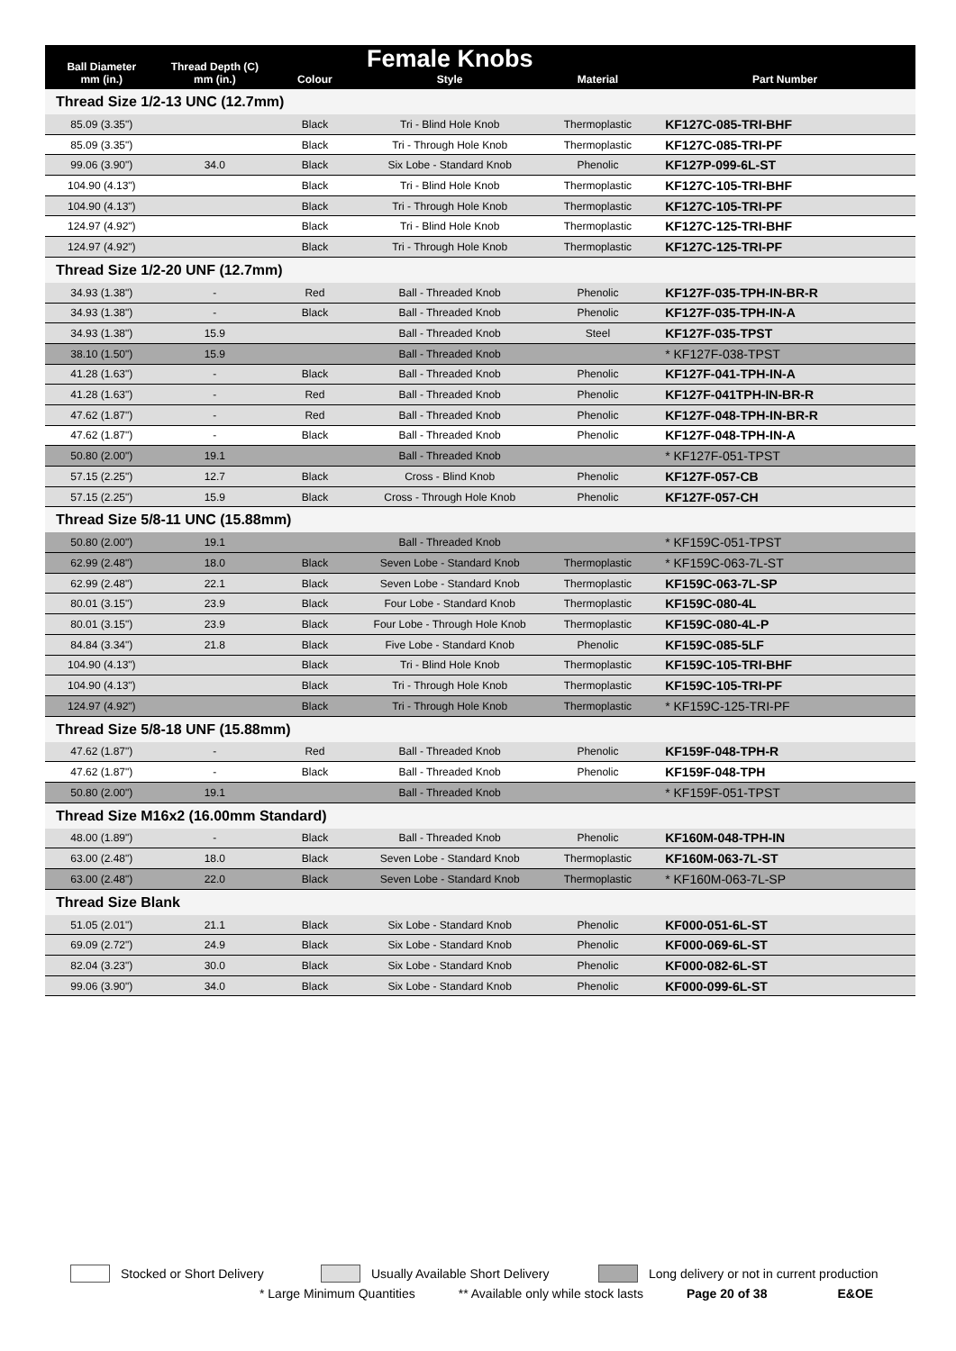| Ball Diameter mm (in.) | Thread Depth (C) mm (in.) | Colour | Female Knobs Style | Material | Part Number |
| --- | --- | --- | --- | --- | --- |
| Thread Size 1/2-13 UNC (12.7mm) | | | | | |
| 85.09 (3.35") | | Black | Tri - Blind Hole Knob | Thermoplastic | KF127C-085-TRI-BHF |
| 85.09 (3.35") | | Black | Tri - Through Hole Knob | Thermoplastic | KF127C-085-TRI-PF |
| 99.06 (3.90") | 34.0 | Black | Six Lobe - Standard Knob | Phenolic | KF127P-099-6L-ST |
| 104.90 (4.13") | | Black | Tri - Blind Hole Knob | Thermoplastic | KF127C-105-TRI-BHF |
| 104.90 (4.13") | | Black | Tri - Through Hole Knob | Thermoplastic | KF127C-105-TRI-PF |
| 124.97 (4.92") | | Black | Tri - Blind Hole Knob | Thermoplastic | KF127C-125-TRI-BHF |
| 124.97 (4.92") | | Black | Tri - Through Hole Knob | Thermoplastic | KF127C-125-TRI-PF |
| Thread Size 1/2-20 UNF (12.7mm) | | | | | |
| 34.93 (1.38") | - | Red | Ball - Threaded Knob | Phenolic | KF127F-035-TPH-IN-BR-R |
| 34.93 (1.38") | - | Black | Ball - Threaded Knob | Phenolic | KF127F-035-TPH-IN-A |
| 34.93 (1.38") | 15.9 | | Ball - Threaded Knob | Steel | KF127F-035-TPST |
| 38.10 (1.50") | 15.9 | | Ball - Threaded Knob | | * KF127F-038-TPST |
| 41.28 (1.63") | - | Black | Ball - Threaded Knob | Phenolic | KF127F-041-TPH-IN-A |
| 41.28 (1.63") | - | Red | Ball - Threaded Knob | Phenolic | KF127F-041TPH-IN-BR-R |
| 47.62 (1.87") | - | Red | Ball - Threaded Knob | Phenolic | KF127F-048-TPH-IN-BR-R |
| 47.62 (1.87") | - | Black | Ball - Threaded Knob | Phenolic | KF127F-048-TPH-IN-A |
| 50.80 (2.00") | 19.1 | | Ball - Threaded Knob | | * KF127F-051-TPST |
| 57.15 (2.25") | 12.7 | Black | Cross - Blind Knob | Phenolic | KF127F-057-CB |
| 57.15 (2.25") | 15.9 | Black | Cross - Through Hole Knob | Phenolic | KF127F-057-CH |
| Thread Size 5/8-11 UNC (15.88mm) | | | | | |
| 50.80 (2.00") | 19.1 | | Ball - Threaded Knob | | * KF159C-051-TPST |
| 62.99 (2.48") | 18.0 | Black | Seven Lobe - Standard Knob | Thermoplastic | * KF159C-063-7L-ST |
| 62.99 (2.48") | 22.1 | Black | Seven Lobe - Standard Knob | Thermoplastic | KF159C-063-7L-SP |
| 80.01 (3.15") | 23.9 | Black | Four Lobe - Standard Knob | Thermoplastic | KF159C-080-4L |
| 80.01 (3.15") | 23.9 | Black | Four Lobe - Through Hole Knob | Thermoplastic | KF159C-080-4L-P |
| 84.84 (3.34") | 21.8 | Black | Five Lobe - Standard Knob | Phenolic | KF159C-085-5LF |
| 104.90 (4.13") | | Black | Tri - Blind Hole Knob | Thermoplastic | KF159C-105-TRI-BHF |
| 104.90 (4.13") | | Black | Tri - Through Hole Knob | Thermoplastic | KF159C-105-TRI-PF |
| 124.97 (4.92") | | Black | Tri - Through Hole Knob | Thermoplastic | * KF159C-125-TRI-PF |
| Thread Size 5/8-18 UNF (15.88mm) | | | | | |
| 47.62 (1.87") | - | Red | Ball - Threaded Knob | Phenolic | KF159F-048-TPH-R |
| 47.62 (1.87") | - | Black | Ball - Threaded Knob | Phenolic | KF159F-048-TPH |
| 50.80 (2.00") | 19.1 | | Ball - Threaded Knob | | * KF159F-051-TPST |
| Thread Size M16x2 (16.00mm Standard) | | | | | |
| 48.00 (1.89") | - | Black | Ball - Threaded Knob | Phenolic | KF160M-048-TPH-IN |
| 63.00 (2.48") | 18.0 | Black | Seven Lobe - Standard Knob | Thermoplastic | KF160M-063-7L-ST |
| 63.00 (2.48") | 22.0 | Black | Seven Lobe - Standard Knob | Thermoplastic | * KF160M-063-7L-SP |
| Thread Size Blank | | | | | |
| 51.05 (2.01") | 21.1 | Black | Six Lobe - Standard Knob | Phenolic | KF000-051-6L-ST |
| 69.09 (2.72") | 24.9 | Black | Six Lobe - Standard Knob | Phenolic | KF000-069-6L-ST |
| 82.04 (3.23") | 30.0 | Black | Six Lobe - Standard Knob | Phenolic | KF000-082-6L-ST |
| 99.06 (3.90") | 34.0 | Black | Six Lobe - Standard Knob | Phenolic | KF000-099-6L-ST |
Stocked or Short Delivery Usually Available Short Delivery Long delivery or not in current production
* Large Minimum Quantities ** Available only while stock lasts Page 20 of 38 E&OE